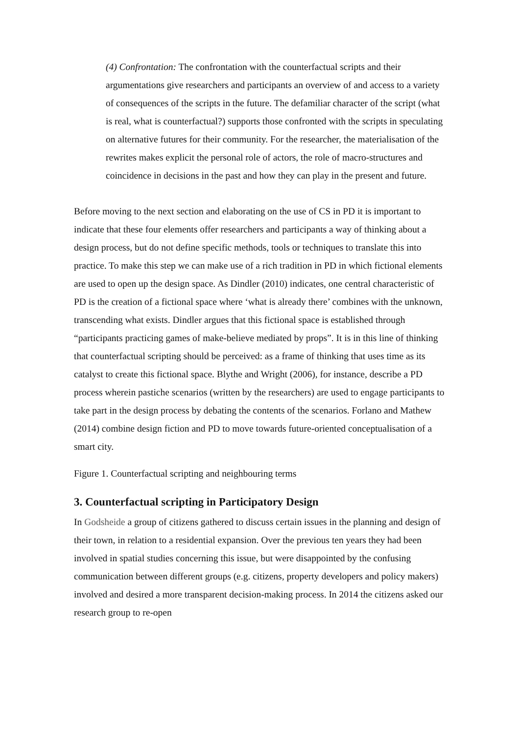(4) Confrontation: The confrontation with the counterfactual scripts and their argumentations give researchers and participants an overview of and access to a variety of consequences of the scripts in the future. The defamiliar character of the script (what is real, what is counterfactual?) supports those confronted with the scripts in speculating on alternative futures for their community. For the researcher, the materialisation of the rewrites makes explicit the personal role of actors, the role of macro-structures and coincidence in decisions in the past and how they can play in the present and future.
Before moving to the next section and elaborating on the use of CS in PD it is important to indicate that these four elements offer researchers and participants a way of thinking about a design process, but do not define specific methods, tools or techniques to translate this into practice. To make this step we can make use of a rich tradition in PD in which fictional elements are used to open up the design space. As Dindler (2010) indicates, one central characteristic of PD is the creation of a fictional space where ‘what is already there’ combines with the unknown, transcending what exists. Dindler argues that this fictional space is established through “participants practicing games of make-believe mediated by props”. It is in this line of thinking that counterfactual scripting should be perceived: as a frame of thinking that uses time as its catalyst to create this fictional space. Blythe and Wright (2006), for instance, describe a PD process wherein pastiche scenarios (written by the researchers) are used to engage participants to take part in the design process by debating the contents of the scenarios. Forlano and Mathew (2014) combine design fiction and PD to move towards future-oriented conceptualisation of a smart city.
Figure 1. Counterfactual scripting and neighbouring terms
3. Counterfactual scripting in Participatory Design
In Godsheide a group of citizens gathered to discuss certain issues in the planning and design of their town, in relation to a residential expansion. Over the previous ten years they had been involved in spatial studies concerning this issue, but were disappointed by the confusing communication between different groups (e.g. citizens, property developers and policy makers) involved and desired a more transparent decision-making process. In 2014 the citizens asked our research group to re-open